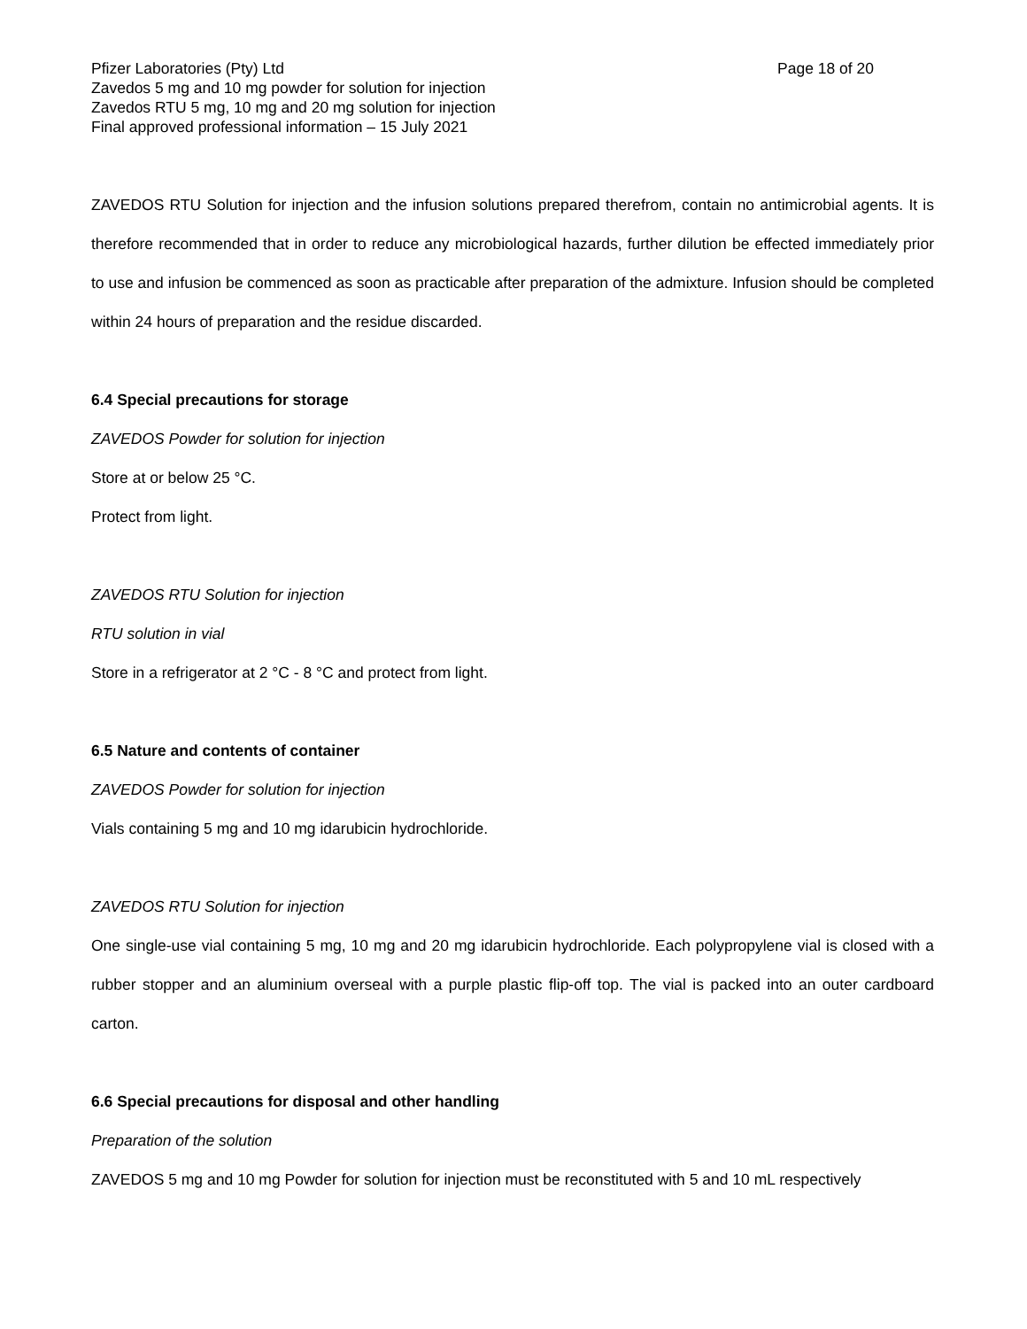Pfizer Laboratories (Pty) Ltd Page 18 of 20
Zavedos 5 mg and 10 mg powder for solution for injection
Zavedos RTU 5 mg, 10 mg and 20 mg solution for injection
Final approved professional information – 15 July 2021
ZAVEDOS RTU Solution for injection and the infusion solutions prepared therefrom, contain no antimicrobial agents. It is therefore recommended that in order to reduce any microbiological hazards, further dilution be effected immediately prior to use and infusion be commenced as soon as practicable after preparation of the admixture. Infusion should be completed within 24 hours of preparation and the residue discarded.
6.4 Special precautions for storage
ZAVEDOS Powder for solution for injection
Store at or below 25 °C.
Protect from light.
ZAVEDOS RTU Solution for injection
RTU solution in vial
Store in a refrigerator at 2 °C - 8 °C and protect from light.
6.5 Nature and contents of container
ZAVEDOS Powder for solution for injection
Vials containing 5 mg and 10 mg idarubicin hydrochloride.
ZAVEDOS RTU Solution for injection
One single-use vial containing 5 mg, 10 mg and 20 mg idarubicin hydrochloride. Each polypropylene vial is closed with a rubber stopper and an aluminium overseal with a purple plastic flip-off top. The vial is packed into an outer cardboard carton.
6.6 Special precautions for disposal and other handling
Preparation of the solution
ZAVEDOS 5 mg and 10 mg Powder for solution for injection must be reconstituted with 5 and 10 mL respectively